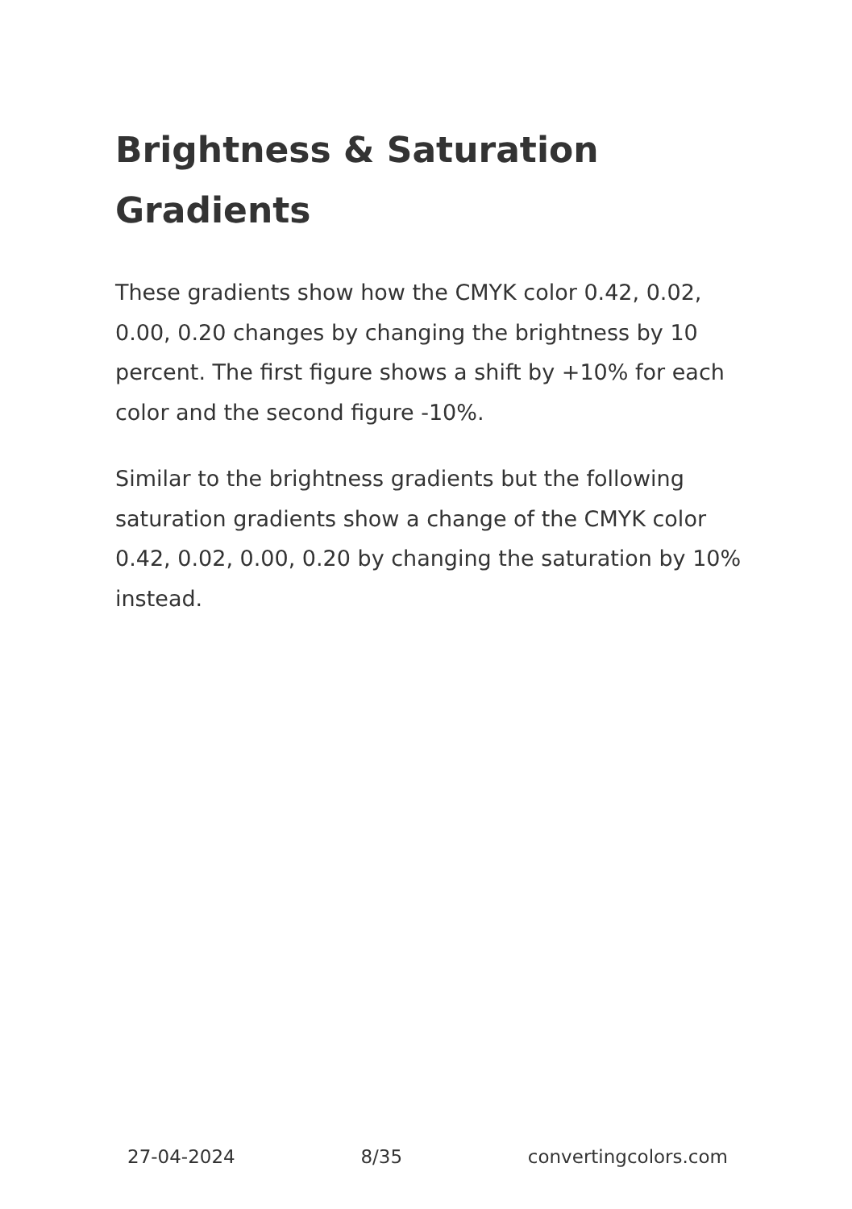Brightness & Saturation Gradients
These gradients show how the CMYK color 0.42, 0.02, 0.00, 0.20 changes by changing the brightness by 10 percent. The first figure shows a shift by +10% for each color and the second figure -10%.
Similar to the brightness gradients but the following saturation gradients show a change of the CMYK color 0.42, 0.02, 0.00, 0.20 by changing the saturation by 10% instead.
27-04-2024 8/35 convertingcolors.com